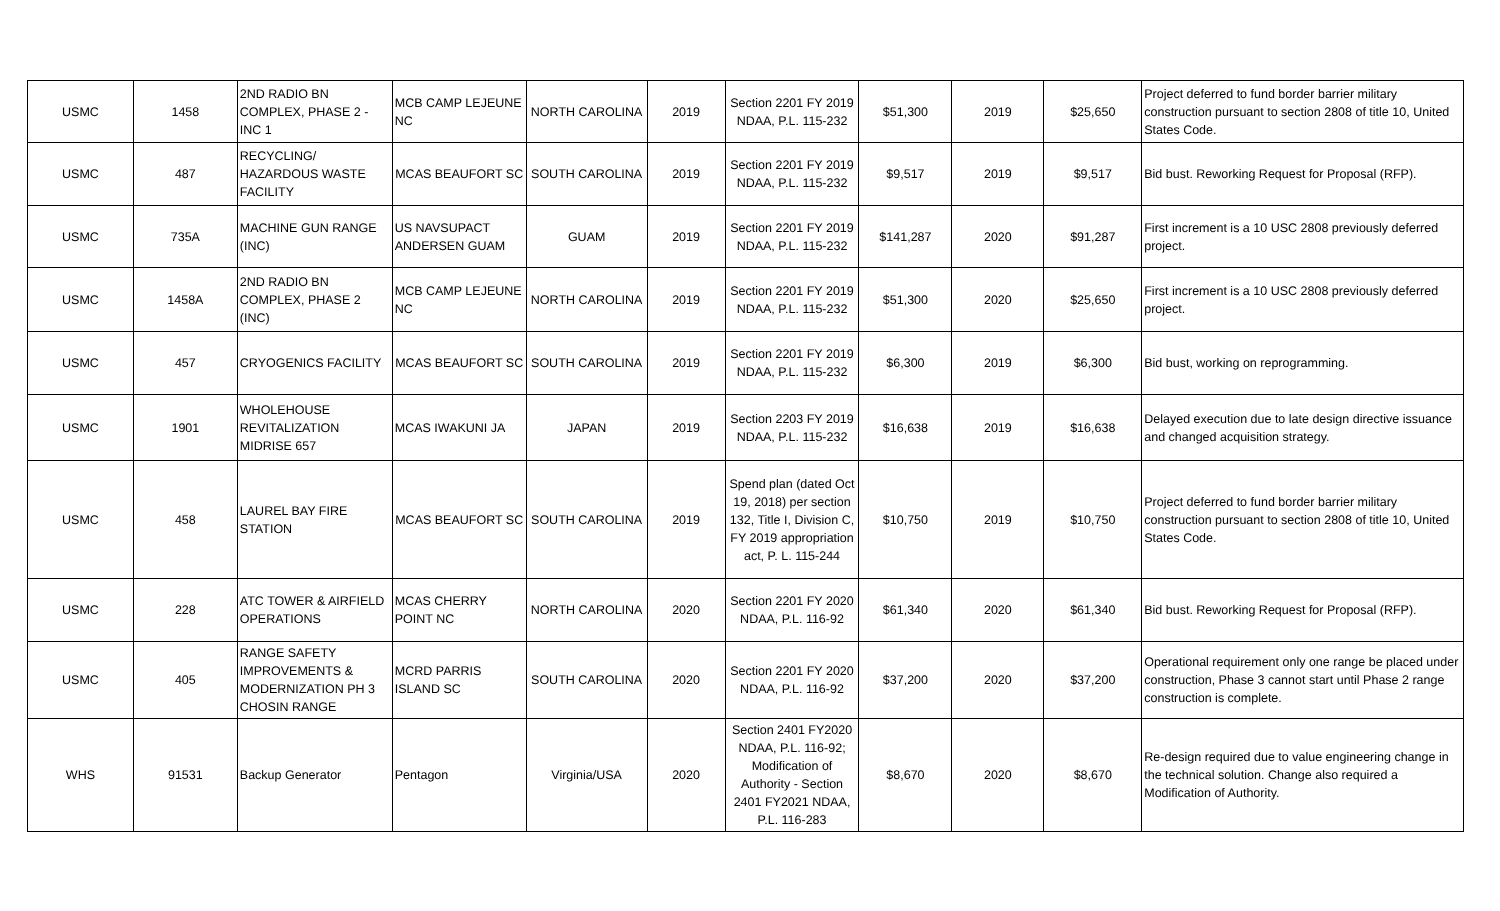| USMC | 1458 | 2ND RADIO BN COMPLEX, PHASE 2 - INC 1 | MCB CAMP LEJEUNE NC | NORTH CAROLINA | 2019 | Section 2201 FY 2019 NDAA, P.L. 115-232 | $51,300 | 2019 | $25,650 | Project deferred to fund border barrier military construction pursuant to section 2808 of title 10, United States Code. |
| USMC | 487 | RECYCLING/ HAZARDOUS WASTE FACILITY | MCAS BEAUFORT SC | SOUTH CAROLINA | 2019 | Section 2201 FY 2019 NDAA, P.L. 115-232 | $9,517 | 2019 | $9,517 | Bid bust. Reworking Request for Proposal (RFP). |
| USMC | 735A | MACHINE GUN RANGE (INC) | US NAVSUPACT ANDERSEN GUAM | GUAM | 2019 | Section 2201 FY 2019 NDAA, P.L. 115-232 | $141,287 | 2020 | $91,287 | First increment is a 10 USC 2808 previously deferred project. |
| USMC | 1458A | 2ND RADIO BN COMPLEX, PHASE 2 (INC) | MCB CAMP LEJEUNE NC | NORTH CAROLINA | 2019 | Section 2201 FY 2019 NDAA, P.L. 115-232 | $51,300 | 2020 | $25,650 | First increment is a 10 USC 2808 previously deferred project. |
| USMC | 457 | CRYOGENICS FACILITY | MCAS BEAUFORT SC | SOUTH CAROLINA | 2019 | Section 2201 FY 2019 NDAA, P.L. 115-232 | $6,300 | 2019 | $6,300 | Bid bust, working on reprogramming. |
| USMC | 1901 | WHOLEHOUSE REVITALIZATION MIDRISE 657 | MCAS IWAKUNI JA | JAPAN | 2019 | Section 2203 FY 2019 NDAA, P.L. 115-232 | $16,638 | 2019 | $16,638 | Delayed execution due to late design directive issuance and changed acquisition strategy. |
| USMC | 458 | LAUREL BAY FIRE STATION | MCAS BEAUFORT SC | SOUTH CAROLINA | 2019 | Spend plan (dated Oct 19, 2018) per section 132, Title I, Division C, FY 2019 appropriation act, P. L. 115-244 | $10,750 | 2019 | $10,750 | Project deferred to fund border barrier military construction pursuant to section 2808 of title 10, United States Code. |
| USMC | 228 | ATC TOWER & AIRFIELD OPERATIONS | MCAS CHERRY POINT NC | NORTH CAROLINA | 2020 | Section 2201 FY 2020 NDAA, P.L. 116-92 | $61,340 | 2020 | $61,340 | Bid bust. Reworking Request for Proposal (RFP). |
| USMC | 405 | RANGE SAFETY IMPROVEMENTS & MODERNIZATION PH 3 CHOSIN RANGE | MCRD PARRIS ISLAND SC | SOUTH CAROLINA | 2020 | Section 2201 FY 2020 NDAA, P.L. 116-92 | $37,200 | 2020 | $37,200 | Operational requirement only one range be placed under construction, Phase 3 cannot start until Phase 2 range construction is complete. |
| WHS | 91531 | Backup Generator | Pentagon | Virginia/USA | 2020 | Section 2401 FY2020 NDAA, P.L. 116-92; Modification of Authority - Section 2401 FY2021 NDAA, P.L. 116-283 | $8,670 | 2020 | $8,670 | Re-design required due to value engineering change in the technical solution. Change also required a Modification of Authority. |